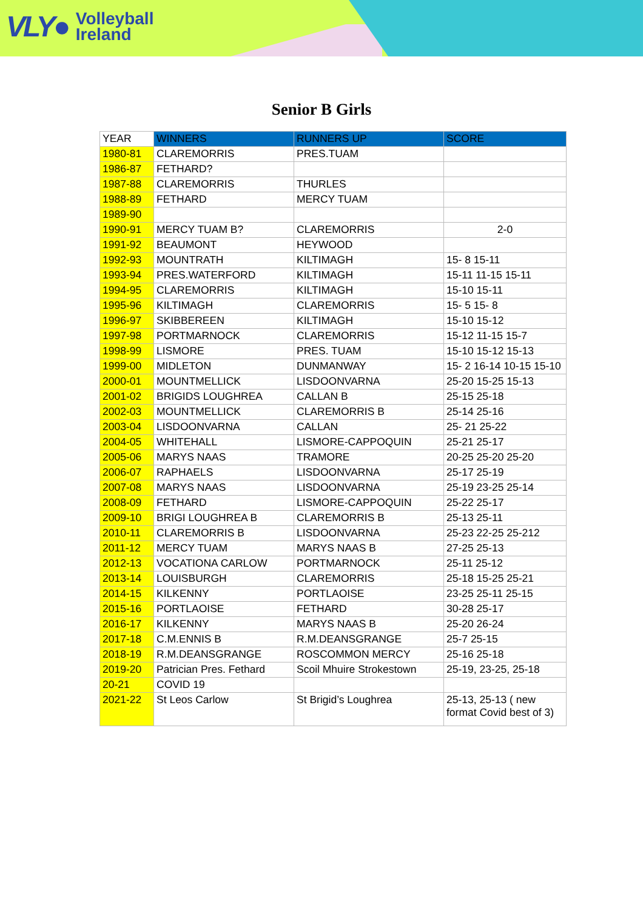VLY● Volleyball
Ireland
Senior B Girls
| YEAR | WINNERS | RUNNERS UP | SCORE |
| --- | --- | --- | --- |
| 1980-81 | CLAREMORRIS | PRES.TUAM | |
| 1986-87 | FETHARD? | | |
| 1987-88 | CLAREMORRIS | THURLES | |
| 1988-89 | FETHARD | MERCY TUAM | |
| 1989-90 | | | |
| 1990-91 | MERCY TUAM B? | CLAREMORRIS | 2-0 |
| 1991-92 | BEAUMONT | HEYWOOD | |
| 1992-93 | MOUNTRATH | KILTIMAGH | 15- 8 15-11 |
| 1993-94 | PRES.WATERFORD | KILTIMAGH | 15-11 11-15 15-11 |
| 1994-95 | CLAREMORRIS | KILTIMAGH | 15-10 15-11 |
| 1995-96 | KILTIMAGH | CLAREMORRIS | 15- 5 15- 8 |
| 1996-97 | SKIBBEREEN | KILTIMAGH | 15-10 15-12 |
| 1997-98 | PORTMARNOCK | CLAREMORRIS | 15-12 11-15 15-7 |
| 1998-99 | LISMORE | PRES. TUAM | 15-10 15-12 15-13 |
| 1999-00 | MIDLETON | DUNMANWAY | 15- 2 16-14 10-15 15-10 |
| 2000-01 | MOUNTMELLICK | LISDOONVARNA | 25-20 15-25 15-13 |
| 2001-02 | BRIGIDS LOUGHREA | CALLAN B | 25-15 25-18 |
| 2002-03 | MOUNTMELLICK | CLAREMORRIS B | 25-14 25-16 |
| 2003-04 | LISDOONVARNA | CALLAN | 25- 21 25-22 |
| 2004-05 | WHITEHALL | LISMORE-CAPPOQUIN | 25-21 25-17 |
| 2005-06 | MARYS NAAS | TRAMORE | 20-25 25-20 25-20 |
| 2006-07 | RAPHAELS | LISDOONVARNA | 25-17 25-19 |
| 2007-08 | MARYS NAAS | LISDOONVARNA | 25-19 23-25 25-14 |
| 2008-09 | FETHARD | LISMORE-CAPPOQUIN | 25-22 25-17 |
| 2009-10 | BRIGI LOUGHREA B | CLAREMORRIS B | 25-13 25-11 |
| 2010-11 | CLAREMORRIS B | LISDOONVARNA | 25-23 22-25 25-212 |
| 2011-12 | MERCY TUAM | MARYS NAAS B | 27-25 25-13 |
| 2012-13 | VOCATIONA CARLOW | PORTMARNOCK | 25-11 25-12 |
| 2013-14 | LOUISBURGH | CLAREMORRIS | 25-18 15-25 25-21 |
| 2014-15 | KILKENNY | PORTLAOISE | 23-25 25-11 25-15 |
| 2015-16 | PORTLAOISE | FETHARD | 30-28 25-17 |
| 2016-17 | KILKENNY | MARYS NAAS B | 25-20 26-24 |
| 2017-18 | C.M.ENNIS B | R.M.DEANSGRANGE | 25-7 25-15 |
| 2018-19 | R.M.DEANSGRANGE | ROSCOMMON MERCY | 25-16 25-18 |
| 2019-20 | Patrician Pres. Fethard | Scoil Mhuire Strokestown | 25-19, 23-25, 25-18 |
| 20-21 | COVID 19 | | |
| 2021-22 | St Leos Carlow | St Brigid’s Loughrea | 25-13, 25-13 ( new format Covid best of 3) |